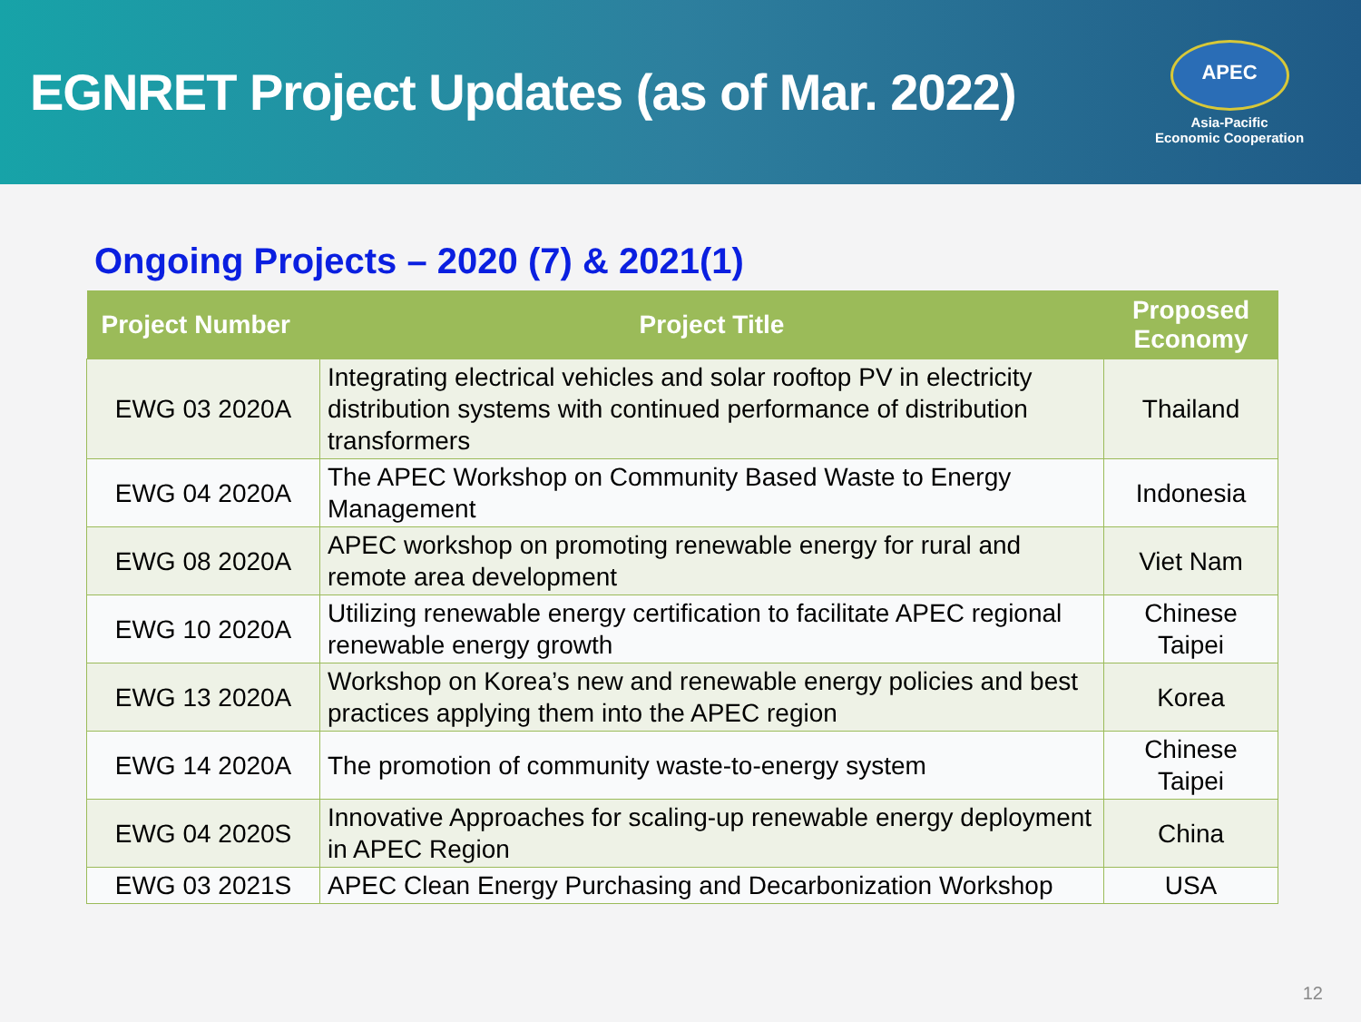EGNRET Project Updates (as of Mar. 2022)
APEC
Asia-Pacific
Economic Cooperation
Ongoing Projects – 2020 (7) & 2021(1)
| Project Number | Project Title | Proposed Economy |
| --- | --- | --- |
| EWG 03 2020A | Integrating electrical vehicles and solar rooftop PV in electricity distribution systems with continued performance of distribution transformers | Thailand |
| EWG 04 2020A | The APEC Workshop on Community Based Waste to Energy Management | Indonesia |
| EWG 08 2020A | APEC workshop on promoting renewable energy for rural and remote area development | Viet Nam |
| EWG 10 2020A | Utilizing renewable energy certification to facilitate APEC regional renewable energy growth | Chinese Taipei |
| EWG 13 2020A | Workshop on Korea’s new and renewable energy policies and best practices applying them into the APEC region | Korea |
| EWG 14 2020A | The promotion of community waste-to-energy system | Chinese Taipei |
| EWG 04 2020S | Innovative Approaches for scaling-up renewable energy deployment in APEC Region | China |
| EWG 03 2021S | APEC Clean Energy Purchasing and Decarbonization Workshop | USA |
12